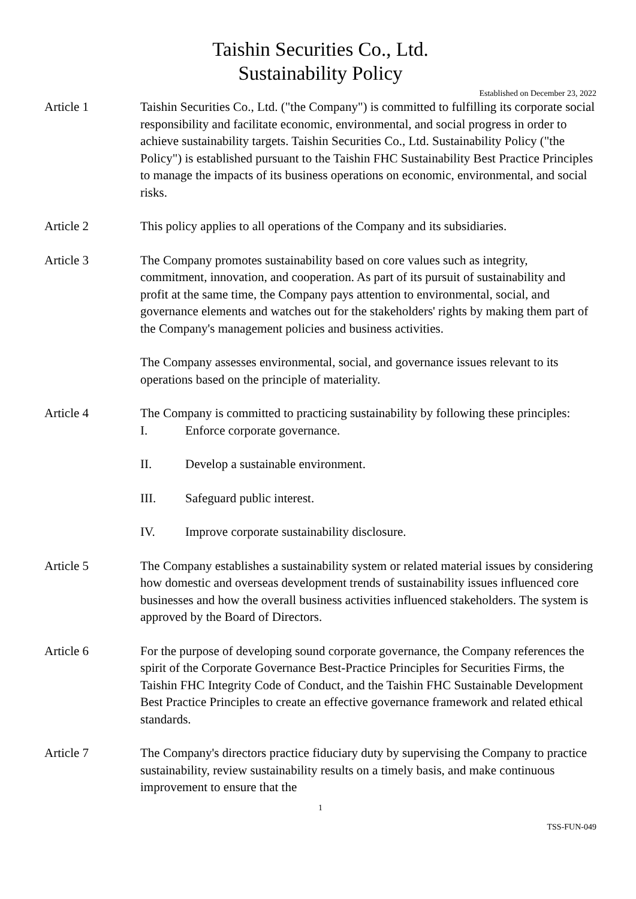Taishin Securities Co., Ltd.
Sustainability Policy
Established on December 23, 2022
Article 1 Taishin Securities Co., Ltd. ("the Company") is committed to fulfilling its corporate social responsibility and facilitate economic, environmental, and social progress in order to achieve sustainability targets. Taishin Securities Co., Ltd. Sustainability Policy ("the Policy") is established pursuant to the Taishin FHC Sustainability Best Practice Principles to manage the impacts of its business operations on economic, environmental, and social risks.
Article 2 This policy applies to all operations of the Company and its subsidiaries.
Article 3 The Company promotes sustainability based on core values such as integrity, commitment, innovation, and cooperation. As part of its pursuit of sustainability and profit at the same time, the Company pays attention to environmental, social, and governance elements and watches out for the stakeholders' rights by making them part of the Company's management policies and business activities.
The Company assesses environmental, social, and governance issues relevant to its operations based on the principle of materiality.
Article 4 The Company is committed to practicing sustainability by following these principles:
I. Enforce corporate governance.
II. Develop a sustainable environment.
III. Safeguard public interest.
IV. Improve corporate sustainability disclosure.
Article 5 The Company establishes a sustainability system or related material issues by considering how domestic and overseas development trends of sustainability issues influenced core businesses and how the overall business activities influenced stakeholders. The system is approved by the Board of Directors.
Article 6 For the purpose of developing sound corporate governance, the Company references the spirit of the Corporate Governance Best-Practice Principles for Securities Firms, the Taishin FHC Integrity Code of Conduct, and the Taishin FHC Sustainable Development Best Practice Principles to create an effective governance framework and related ethical standards.
Article 7 The Company's directors practice fiduciary duty by supervising the Company to practice sustainability, review sustainability results on a timely basis, and make continuous improvement to ensure that the
1
TSS-FUN-049